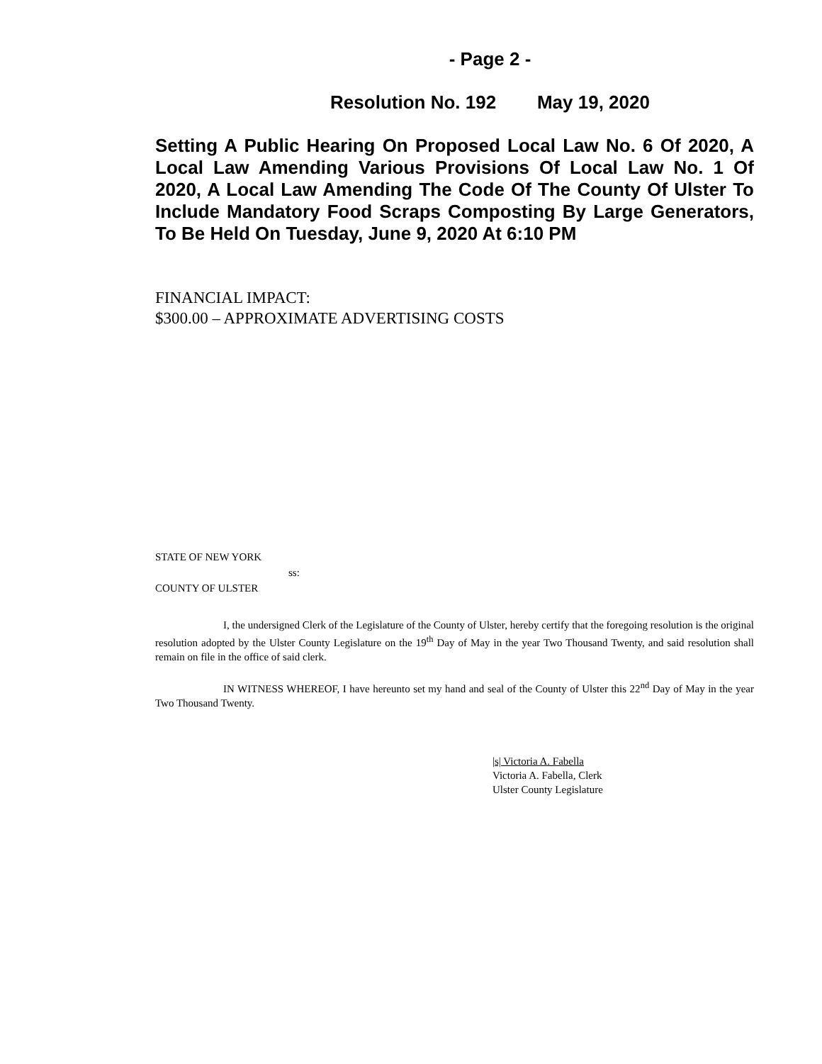- Page 2 -
Resolution No. 192 May 19, 2020
Setting A Public Hearing On Proposed Local Law No. 6 Of 2020, A Local Law Amending Various Provisions Of Local Law No. 1 Of 2020, A Local Law Amending The Code Of The County Of Ulster To Include Mandatory Food Scraps Composting By Large Generators, To Be Held On Tuesday, June 9, 2020 At 6:10 PM
FINANCIAL IMPACT:
$300.00 – APPROXIMATE ADVERTISING COSTS
STATE OF NEW YORK
ss:
COUNTY OF ULSTER
I, the undersigned Clerk of the Legislature of the County of Ulster, hereby certify that the foregoing resolution is the original resolution adopted by the Ulster County Legislature on the 19<sup>th</sup> Day of May in the year Two Thousand Twenty, and said resolution shall remain on file in the office of said clerk.
IN WITNESS WHEREOF, I have hereunto set my hand and seal of the County of Ulster this 22<sup>nd</sup> Day of May in the year Two Thousand Twenty.
|s| Victoria A. Fabella
Victoria A. Fabella, Clerk
Ulster County Legislature